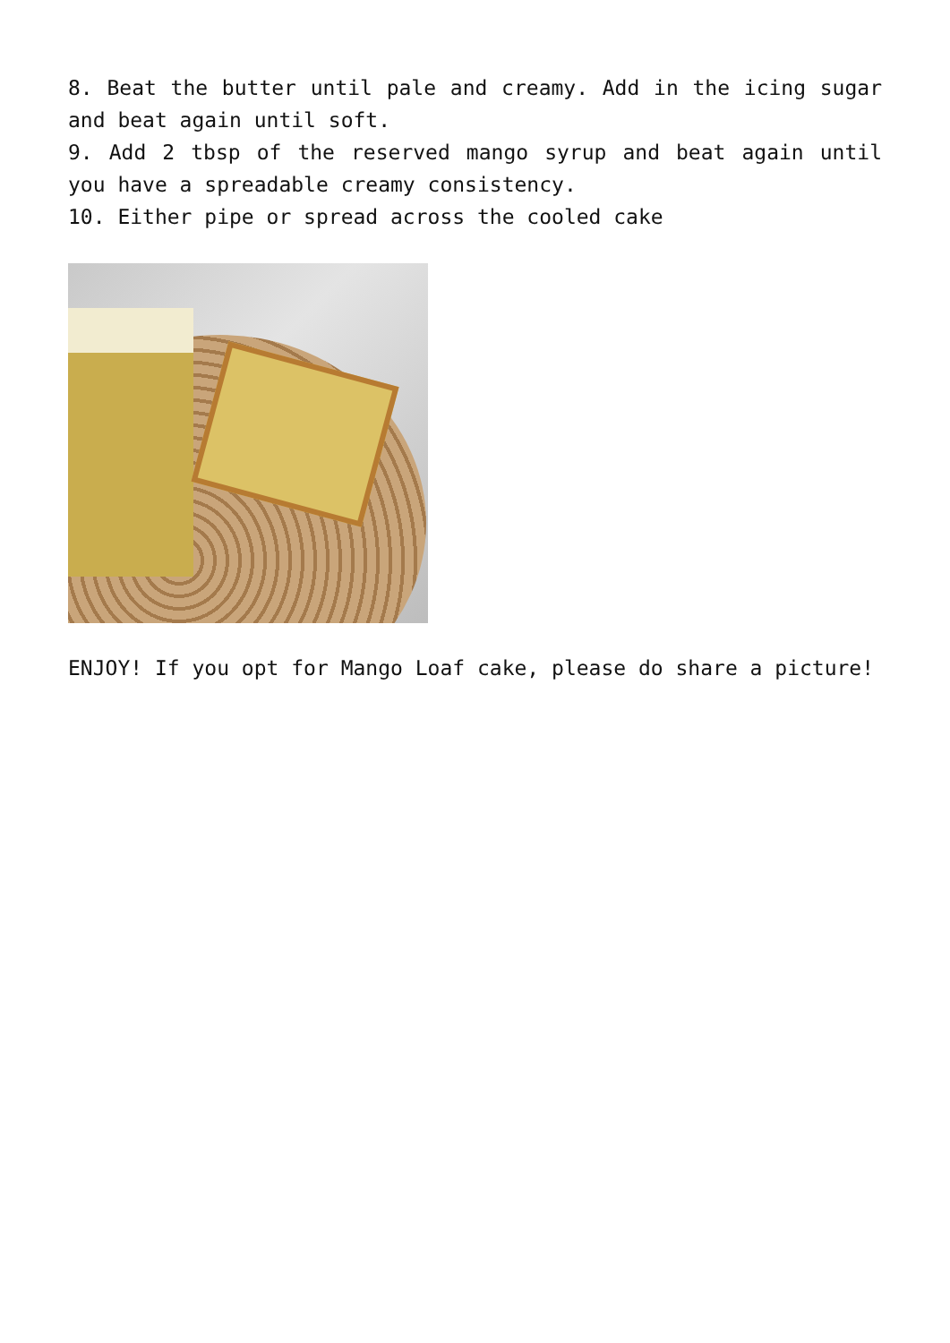8. Beat the butter until pale and creamy. Add in the icing sugar and beat again until soft.
9. Add 2 tbsp of the reserved mango syrup and beat again until you have a spreadable creamy consistency.
10. Either pipe or spread across the cooled cake
ENJOY! If you opt for Mango Loaf cake, please do share a picture!